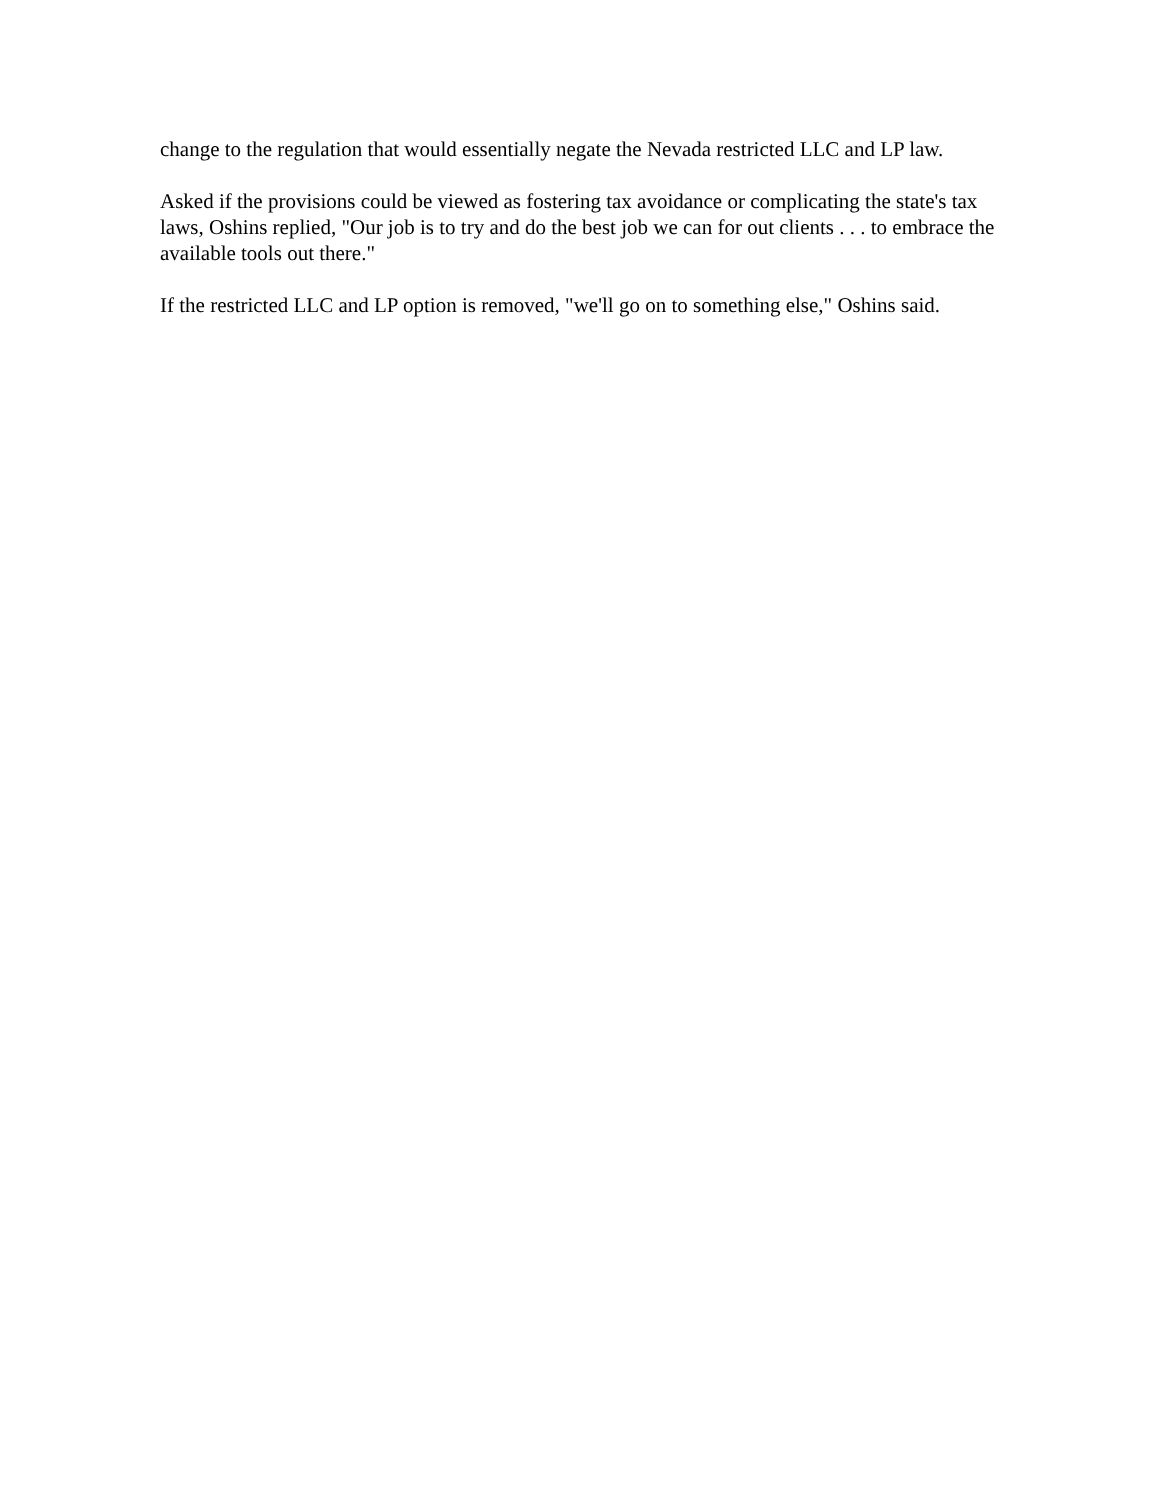change to the regulation that would essentially negate the Nevada restricted LLC and LP law.
Asked if the provisions could be viewed as fostering tax avoidance or complicating the state's tax laws, Oshins replied, "Our job is to try and do the best job we can for out clients . . . to embrace the available tools out there."
If the restricted LLC and LP option is removed, "we'll go on to something else," Oshins said.